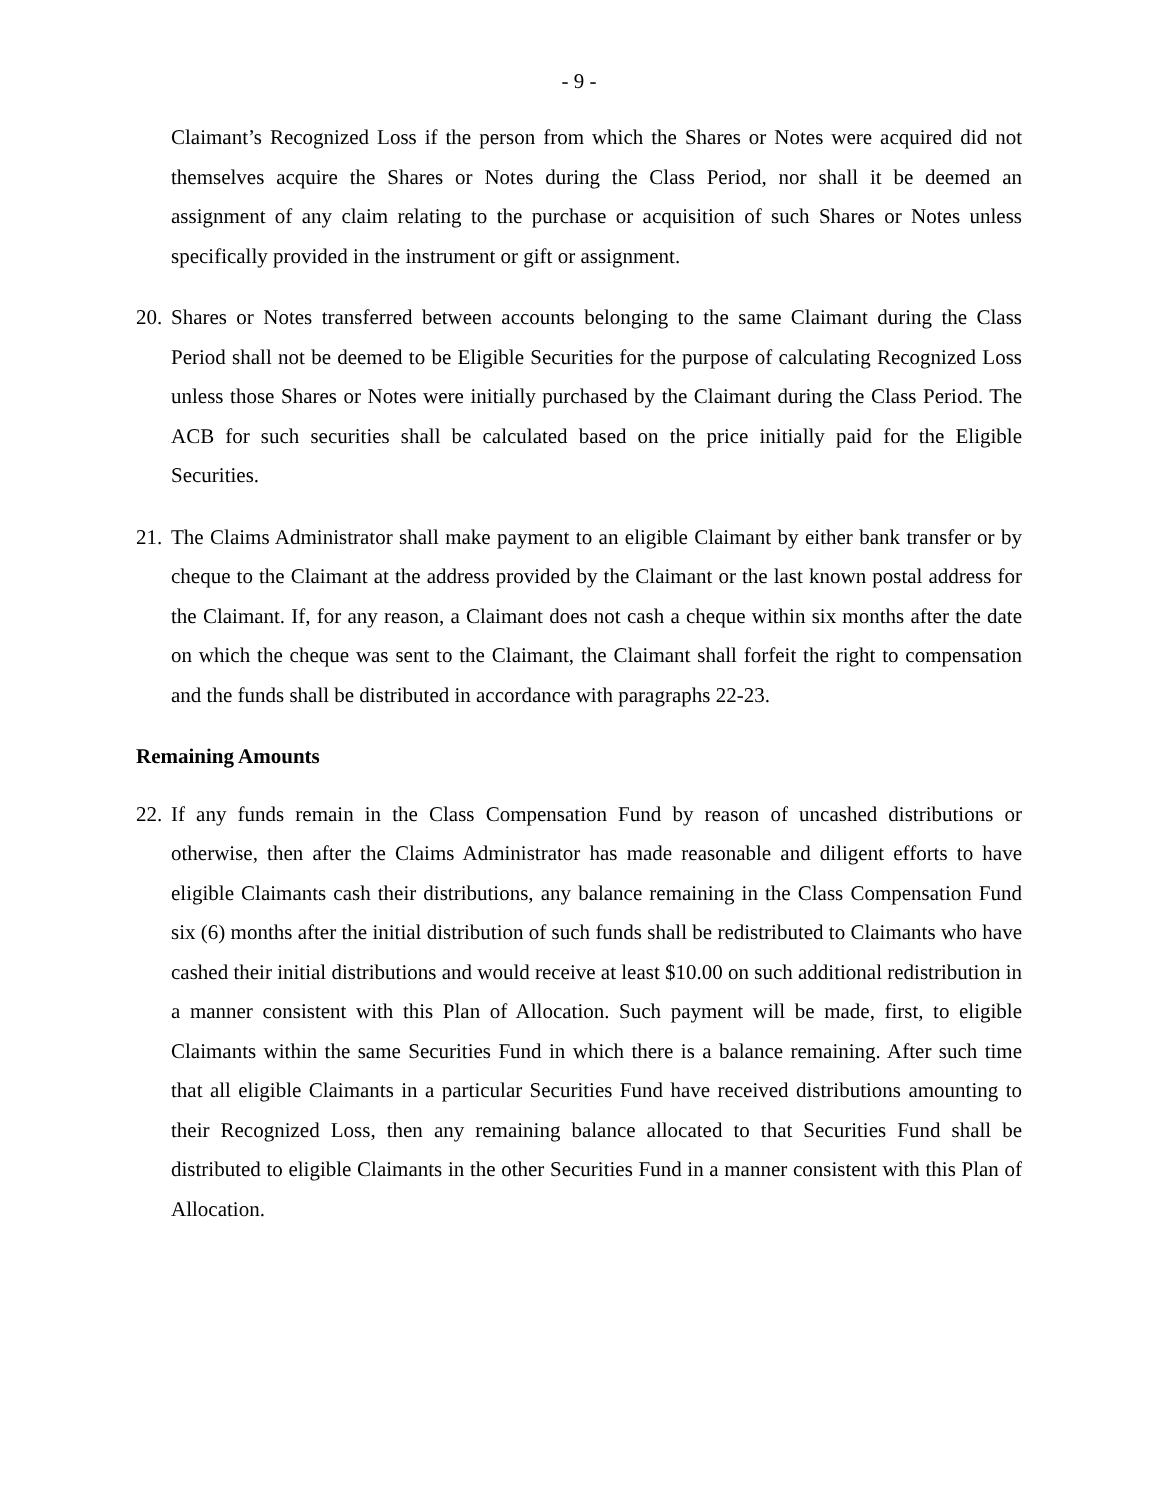- 9 -
Claimant’s Recognized Loss if the person from which the Shares or Notes were acquired did not themselves acquire the Shares or Notes during the Class Period, nor shall it be deemed an assignment of any claim relating to the purchase or acquisition of such Shares or Notes unless specifically provided in the instrument or gift or assignment.
20.
Shares or Notes transferred between accounts belonging to the same Claimant during the Class Period shall not be deemed to be Eligible Securities for the purpose of calculating Recognized Loss unless those Shares or Notes were initially purchased by the Claimant during the Class Period. The ACB for such securities shall be calculated based on the price initially paid for the Eligible Securities.
21.
The Claims Administrator shall make payment to an eligible Claimant by either bank transfer or by cheque to the Claimant at the address provided by the Claimant or the last known postal address for the Claimant. If, for any reason, a Claimant does not cash a cheque within six months after the date on which the cheque was sent to the Claimant, the Claimant shall forfeit the right to compensation and the funds shall be distributed in accordance with paragraphs 22-23.
Remaining Amounts
22.
If any funds remain in the Class Compensation Fund by reason of uncashed distributions or otherwise, then after the Claims Administrator has made reasonable and diligent efforts to have eligible Claimants cash their distributions, any balance remaining in the Class Compensation Fund six (6) months after the initial distribution of such funds shall be redistributed to Claimants who have cashed their initial distributions and would receive at least $10.00 on such additional redistribution in a manner consistent with this Plan of Allocation. Such payment will be made, first, to eligible Claimants within the same Securities Fund in which there is a balance remaining. After such time that all eligible Claimants in a particular Securities Fund have received distributions amounting to their Recognized Loss, then any remaining balance allocated to that Securities Fund shall be distributed to eligible Claimants in the other Securities Fund in a manner consistent with this Plan of Allocation.